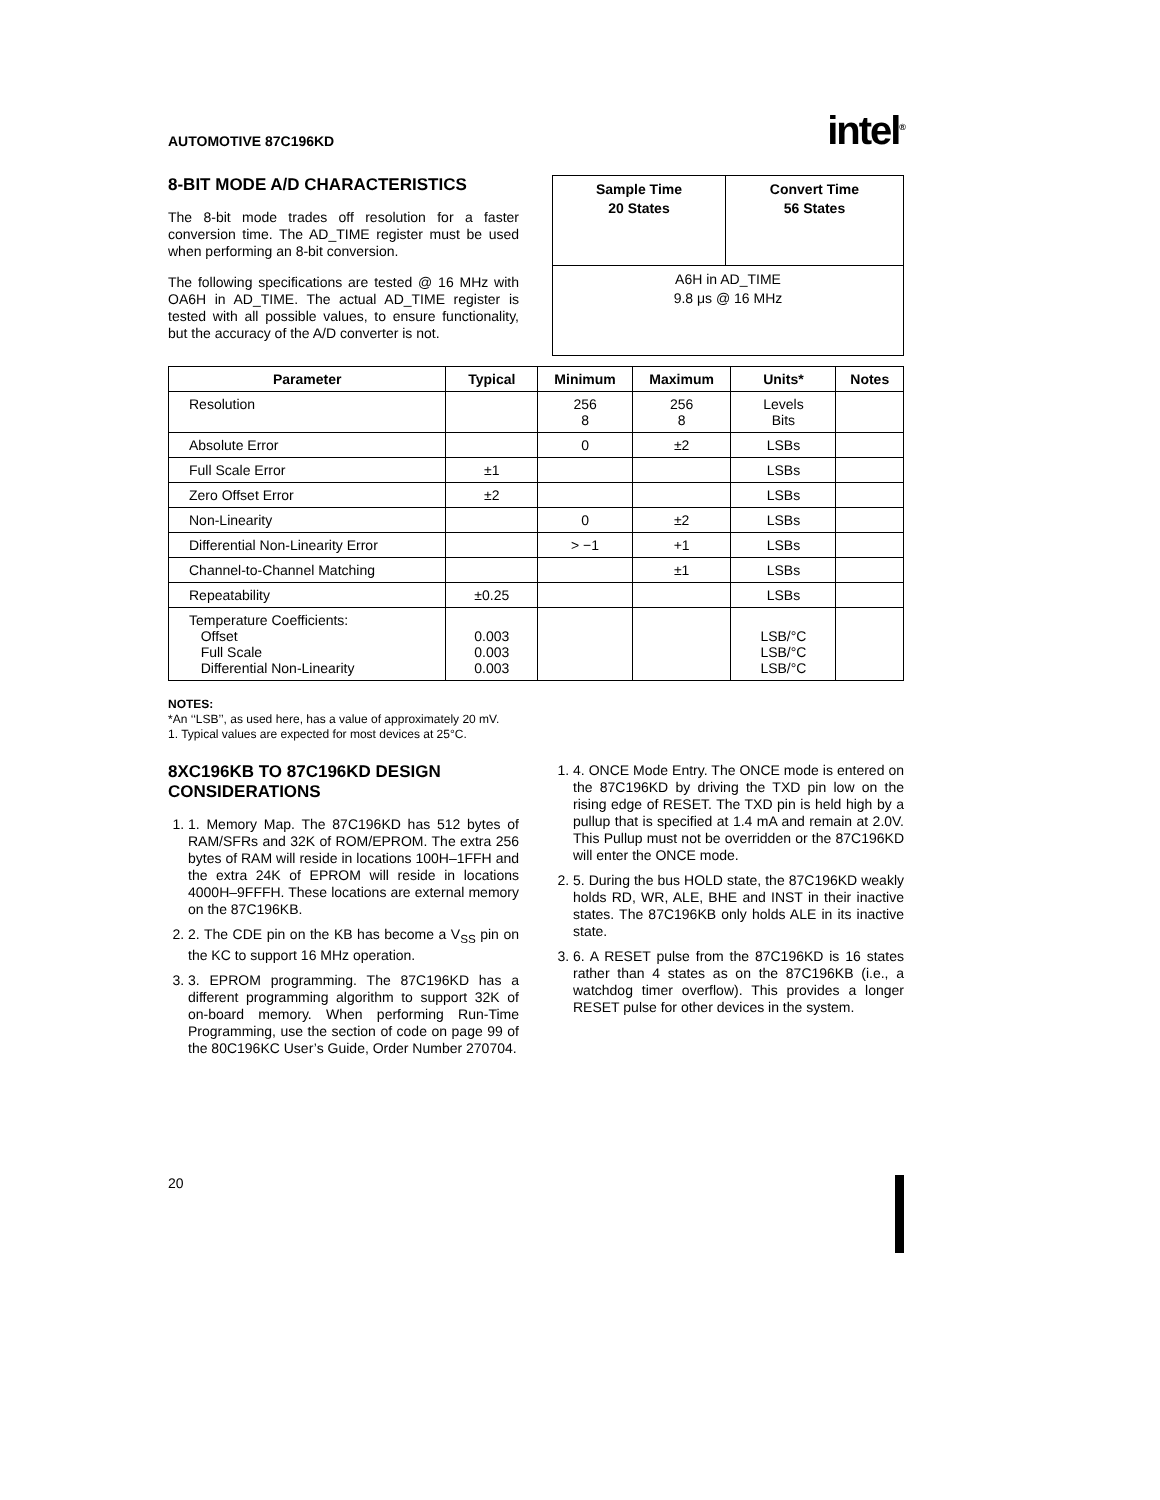AUTOMOTIVE 87C196KD intel<sup>®</sup>
8-BIT MODE A/D CHARACTERISTICS
The 8-bit mode trades off resolution for a faster conversion time. The AD_TIME register must be used when performing an 8-bit conversion.
The following specifications are tested @ 16 MHz with OA6H in AD_TIME. The actual AD_TIME register is tested with all possible values, to ensure functionality, but the accuracy of the A/D converter is not.
| Sample Time 20 States | Convert Time 56 States |
| --- | --- |
| A6H in AD_TIME 9.8 μs @ 16 MHz | |
| Parameter | Typical | Minimum | Maximum | Units* | Notes |
| --- | --- | --- | --- | --- | --- |
| Resolution | | 256 8 | 256 8 | Levels Bits | |
| Absolute Error | | 0 | ±2 | LSBs | |
| Full Scale Error | ±1 | | | LSBs | |
| Zero Offset Error | ±2 | | | LSBs | |
| Non-Linearity | | 0 | ±2 | LSBs | |
| Differential Non-Linearity Error | | > −1 | +1 | LSBs | |
| Channel-to-Channel Matching | | | ±1 | LSBs | |
| Repeatability | ±0.25 | | | LSBs | |
| Temperature Coefficients: Offset Full Scale Differential Non-Linearity | 0.003 0.003 0.003 | | | LSB/°C LSB/°C LSB/°C | |
NOTES:
*An ‘‘LSB’’, as used here, has a value of approximately 20 mV.
1. Typical values are expected for most devices at 25°C.
8XC196KB TO 87C196KD DESIGN CONSIDERATIONS
1. 1. Memory Map. The 87C196KD has 512 bytes of RAM/SFRs and 32K of ROM/EPROM. The extra 256 bytes of RAM will reside in locations 100H–1FFH and the extra 24K of EPROM will reside in locations 4000H–9FFFH. These locations are external memory on the 87C196KB.
2. 2. The CDE pin on the KB has become a V<sub>SS</sub> pin on the KC to support 16 MHz operation.
3. 3. EPROM programming. The 87C196KD has a different programming algorithm to support 32K of on-board memory. When performing Run-Time Programming, use the section of code on page 99 of the 80C196KC User’s Guide, Order Number 270704.
1. 4. ONCE Mode Entry. The ONCE mode is entered on the 87C196KD by driving the TXD pin low on the rising edge of RESET. The TXD pin is held high by a pullup that is specified at 1.4 mA and remain at 2.0V. This Pullup must not be overridden or the 87C196KD will enter the ONCE mode.
2. 5. During the bus HOLD state, the 87C196KD weakly holds RD, WR, ALE, BHE and INST in their inactive states. The 87C196KB only holds ALE in its inactive state.
3. 6. A RESET pulse from the 87C196KD is 16 states rather than 4 states as on the 87C196KB (i.e., a watchdog timer overflow). This provides a longer RESET pulse for other devices in the system.
20